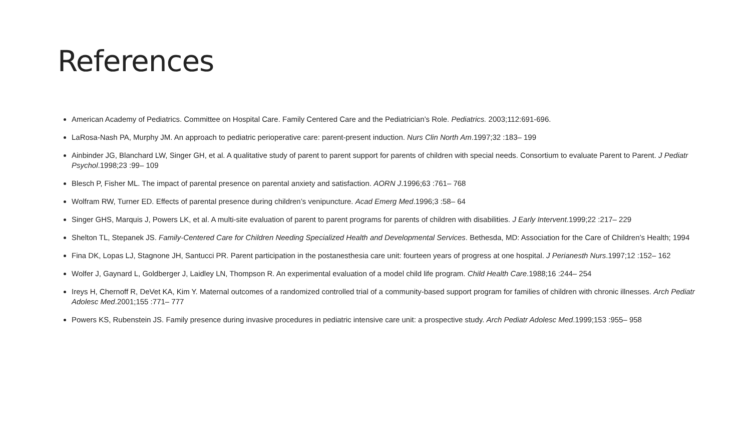References
American Academy of Pediatrics. Committee on Hospital Care. Family Centered Care and the Pediatrician’s Role. Pediatrics. 2003;112:691-696.
LaRosa-Nash PA, Murphy JM. An approach to pediatric perioperative care: parent-present induction. Nurs Clin North Am.1997;32 :183– 199
Ainbinder JG, Blanchard LW, Singer GH, et al. A qualitative study of parent to parent support for parents of children with special needs. Consortium to evaluate Parent to Parent. J Pediatr Psychol.1998;23 :99– 109
Blesch P, Fisher ML. The impact of parental presence on parental anxiety and satisfaction. AORN J.1996;63 :761– 768
Wolfram RW, Turner ED. Effects of parental presence during children’s venipuncture. Acad Emerg Med.1996;3 :58– 64
Singer GHS, Marquis J, Powers LK, et al. A multi-site evaluation of parent to parent programs for parents of children with disabilities. J Early Intervent.1999;22 :217– 229
Shelton TL, Stepanek JS. Family-Centered Care for Children Needing Specialized Health and Developmental Services. Bethesda, MD: Association for the Care of Children’s Health; 1994
Fina DK, Lopas LJ, Stagnone JH, Santucci PR. Parent participation in the postanesthesia care unit: fourteen years of progress at one hospital. J Perianesth Nurs.1997;12 :152– 162
Wolfer J, Gaynard L, Goldberger J, Laidley LN, Thompson R. An experimental evaluation of a model child life program. Child Health Care.1988;16 :244– 254
Ireys H, Chernoff R, DeVet KA, Kim Y. Maternal outcomes of a randomized controlled trial of a community-based support program for families of children with chronic illnesses. Arch Pediatr Adolesc Med.2001;155 :771– 777
Powers KS, Rubenstein JS. Family presence during invasive procedures in pediatric intensive care unit: a prospective study. Arch Pediatr Adolesc Med.1999;153 :955– 958